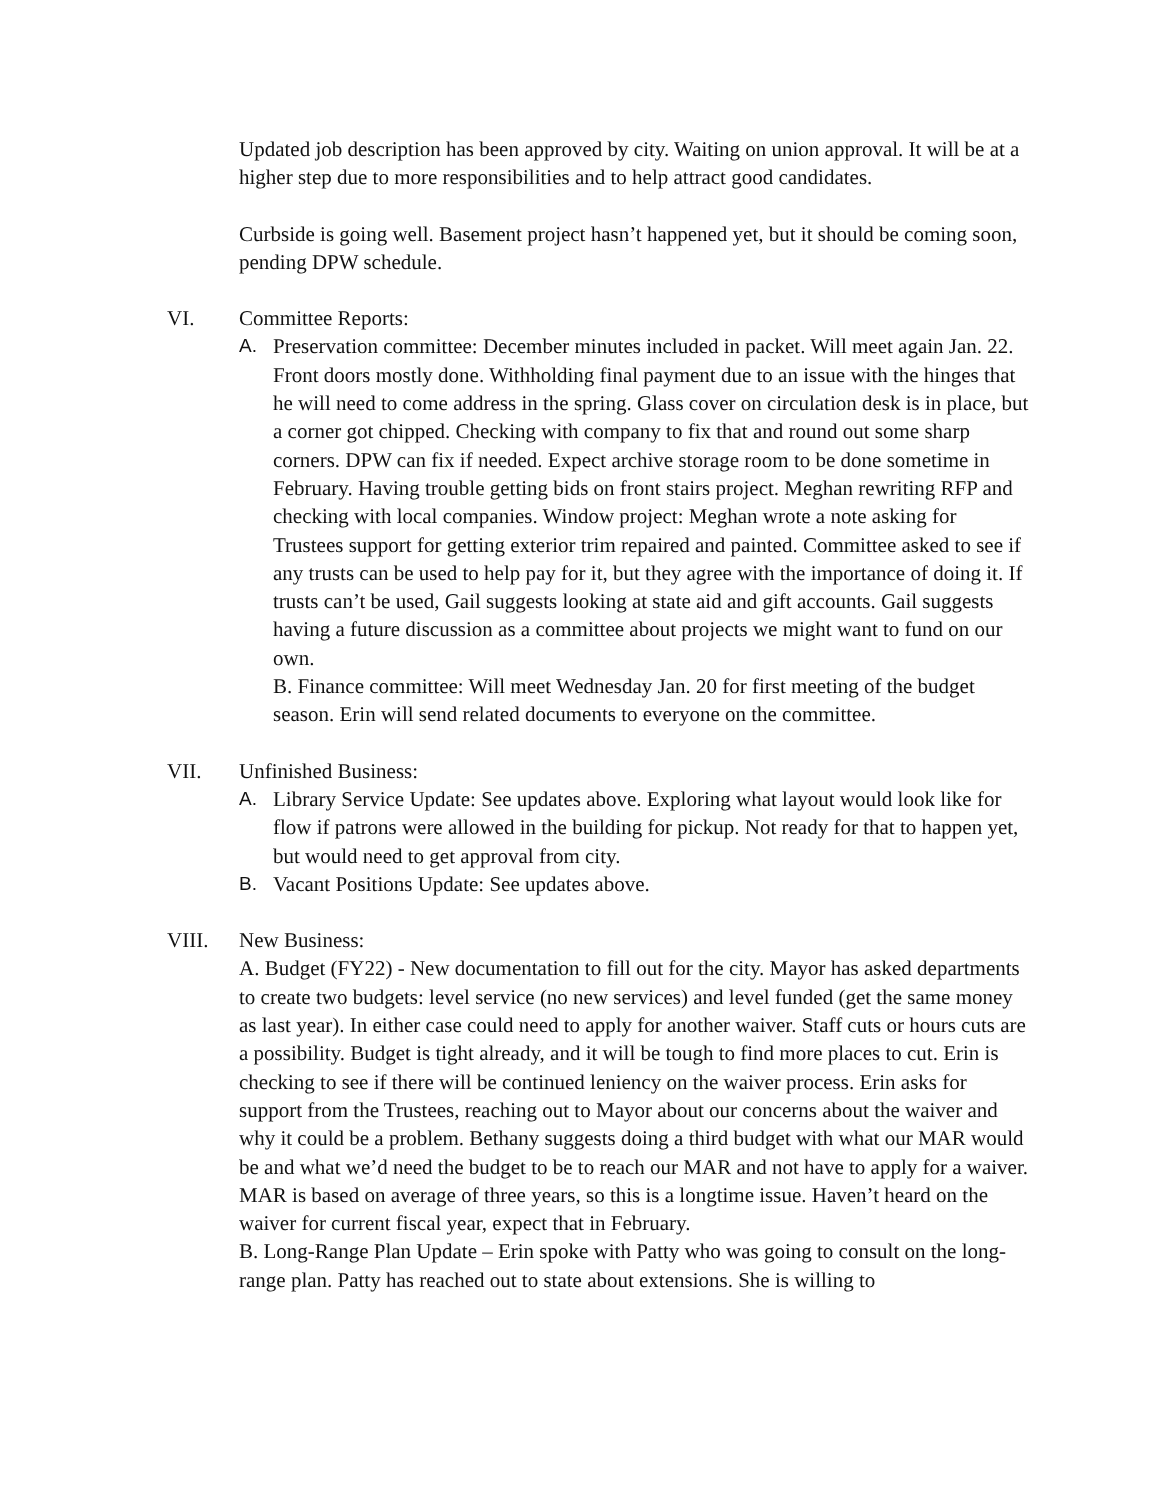Updated job description has been approved by city. Waiting on union approval. It will be at a higher step due to more responsibilities and to help attract good candidates.
Curbside is going well. Basement project hasn’t happened yet, but it should be coming soon, pending DPW schedule.
VI. Committee Reports:
A. Preservation committee: December minutes included in packet. Will meet again Jan. 22. Front doors mostly done. Withholding final payment due to an issue with the hinges that he will need to come address in the spring. Glass cover on circulation desk is in place, but a corner got chipped. Checking with company to fix that and round out some sharp corners. DPW can fix if needed. Expect archive storage room to be done sometime in February. Having trouble getting bids on front stairs project. Meghan rewriting RFP and checking with local companies. Window project: Meghan wrote a note asking for Trustees support for getting exterior trim repaired and painted. Committee asked to see if any trusts can be used to help pay for it, but they agree with the importance of doing it. If trusts can’t be used, Gail suggests looking at state aid and gift accounts. Gail suggests having a future discussion as a committee about projects we might want to fund on our own.
B. Finance committee: Will meet Wednesday Jan. 20 for first meeting of the budget season. Erin will send related documents to everyone on the committee.
VII. Unfinished Business:
A. Library Service Update: See updates above. Exploring what layout would look like for flow if patrons were allowed in the building for pickup. Not ready for that to happen yet, but would need to get approval from city.
B. Vacant Positions Update: See updates above.
VIII. New Business:
A. Budget (FY22) - New documentation to fill out for the city. Mayor has asked departments to create two budgets: level service (no new services) and level funded (get the same money as last year). In either case could need to apply for another waiver. Staff cuts or hours cuts are a possibility. Budget is tight already, and it will be tough to find more places to cut. Erin is checking to see if there will be continued leniency on the waiver process. Erin asks for support from the Trustees, reaching out to Mayor about our concerns about the waiver and why it could be a problem. Bethany suggests doing a third budget with what our MAR would be and what we’d need the budget to be to reach our MAR and not have to apply for a waiver. MAR is based on average of three years, so this is a longtime issue. Haven’t heard on the waiver for current fiscal year, expect that in February.
B. Long-Range Plan Update – Erin spoke with Patty who was going to consult on the long-range plan. Patty has reached out to state about extensions. She is willing to